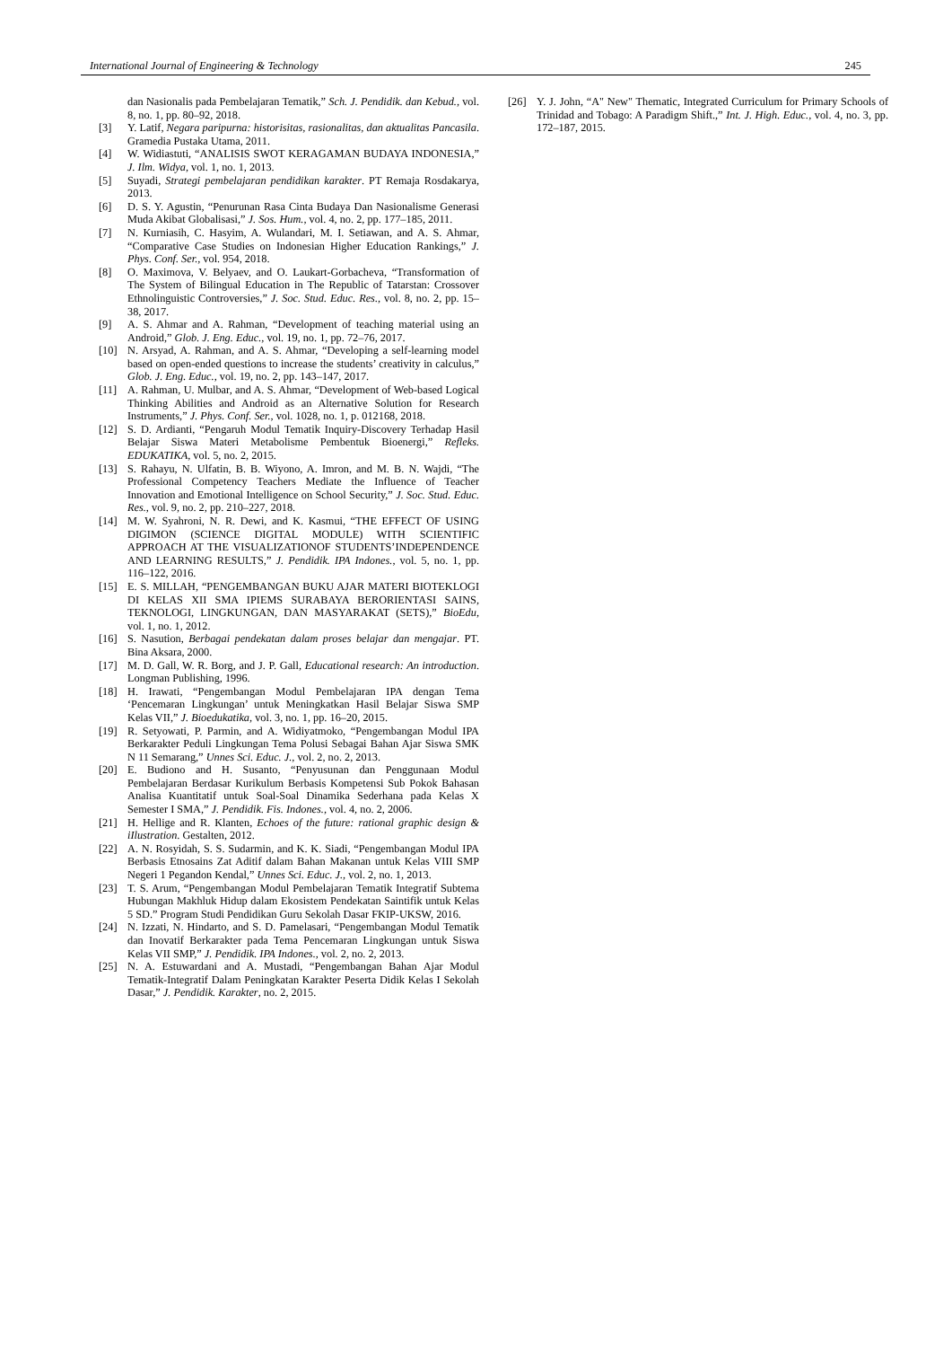International Journal of Engineering & Technology 245
dan Nasionalis pada Pembelajaran Tematik,” Sch. J. Pendidik. dan Kebud., vol. 8, no. 1, pp. 80–92, 2018.
[3] Y. Latif, Negara paripurna: historisitas, rasionalitas, dan aktualitas Pancasila. Gramedia Pustaka Utama, 2011.
[4] W. Widiastuti, “ANALISIS SWOT KERAGAMAN BUDAYA INDONESIA,” J. Ilm. Widya, vol. 1, no. 1, 2013.
[5] Suyadi, Strategi pembelajaran pendidikan karakter. PT Remaja Rosdakarya, 2013.
[6] D. S. Y. Agustin, “Penurunan Rasa Cinta Budaya Dan Nasionalisme Generasi Muda Akibat Globalisasi,” J. Sos. Hum., vol. 4, no. 2, pp. 177–185, 2011.
[7] N. Kurniasih, C. Hasyim, A. Wulandari, M. I. Setiawan, and A. S. Ahmar, “Comparative Case Studies on Indonesian Higher Education Rankings,” J. Phys. Conf. Ser., vol. 954, 2018.
[8] O. Maximova, V. Belyaev, and O. Laukart-Gorbacheva, “Transformation of The System of Bilingual Education in The Republic of Tatarstan: Crossover Ethnolinguistic Controversies,” J. Soc. Stud. Educ. Res., vol. 8, no. 2, pp. 15–38, 2017.
[9] A. S. Ahmar and A. Rahman, “Development of teaching material using an Android,” Glob. J. Eng. Educ., vol. 19, no. 1, pp. 72–76, 2017.
[10] N. Arsyad, A. Rahman, and A. S. Ahmar, “Developing a self-learning model based on open-ended questions to increase the students’ creativity in calculus,” Glob. J. Eng. Educ., vol. 19, no. 2, pp. 143–147, 2017.
[11] A. Rahman, U. Mulbar, and A. S. Ahmar, “Development of Web-based Logical Thinking Abilities and Android as an Alternative Solution for Research Instruments,” J. Phys. Conf. Ser., vol. 1028, no. 1, p. 012168, 2018.
[12] S. D. Ardianti, “Pengaruh Modul Tematik Inquiry-Discovery Terhadap Hasil Belajar Siswa Materi Metabolisme Pembentuk Bioenergi,” Refleks. EDUKATIKA, vol. 5, no. 2, 2015.
[13] S. Rahayu, N. Ulfatin, B. B. Wiyono, A. Imron, and M. B. N. Wajdi, “The Professional Competency Teachers Mediate the Influence of Teacher Innovation and Emotional Intelligence on School Security,” J. Soc. Stud. Educ. Res., vol. 9, no. 2, pp. 210–227, 2018.
[14] M. W. Syahroni, N. R. Dewi, and K. Kasmui, “THE EFFECT OF USING DIGIMON (SCIENCE DIGITAL MODULE) WITH SCIENTIFIC APPROACH AT THE VISUALIZATIONOF STUDENTS’INDEPENDENCE AND LEARNING RESULTS,” J. Pendidik. IPA Indones., vol. 5, no. 1, pp. 116–122, 2016.
[15] E. S. MILLAH, “PENGEMBANGAN BUKU AJAR MATERI BIOTEKLOGI DI KELAS XII SMA IPIEMS SURABAYA BERORIENTASI SAINS, TEKNOLOGI, LINGKUNGAN, DAN MASYARAKAT (SETS),” BioEdu, vol. 1, no. 1, 2012.
[16] S. Nasution, Berbagai pendekatan dalam proses belajar dan mengajar. PT. Bina Aksara, 2000.
[17] M. D. Gall, W. R. Borg, and J. P. Gall, Educational research: An introduction. Longman Publishing, 1996.
[18] H. Irawati, “Pengembangan Modul Pembelajaran IPA dengan Tema ‘Pencemaran Lingkungan’ untuk Meningkatkan Hasil Belajar Siswa SMP Kelas VII,” J. Bioedukatika, vol. 3, no. 1, pp. 16–20, 2015.
[19] R. Setyowati, P. Parmin, and A. Widiyatmoko, “Pengembangan Modul IPA Berkarakter Peduli Lingkungan Tema Polusi Sebagai Bahan Ajar Siswa SMK N 11 Semarang,” Unnes Sci. Educ. J., vol. 2, no. 2, 2013.
[20] E. Budiono and H. Susanto, “Penyusunan dan Penggunaan Modul Pembelajaran Berdasar Kurikulum Berbasis Kompetensi Sub Pokok Bahasan Analisa Kuantitatif untuk Soal-Soal Dinamika Sederhana pada Kelas X Semester I SMA,” J. Pendidik. Fis. Indones., vol. 4, no. 2, 2006.
[21] H. Hellige and R. Klanten, Echoes of the future: rational graphic design & iIlustration. Gestalten, 2012.
[22] A. N. Rosyidah, S. S. Sudarmin, and K. K. Siadi, “Pengembangan Modul IPA Berbasis Etnosains Zat Aditif dalam Bahan Makanan untuk Kelas VIII SMP Negeri 1 Pegandon Kendal,” Unnes Sci. Educ. J., vol. 2, no. 1, 2013.
[23] T. S. Arum, “Pengembangan Modul Pembelajaran Tematik Integratif Subtema Hubungan Makhluk Hidup dalam Ekosistem Pendekatan Saintifik untuk Kelas 5 SD.” Program Studi Pendidikan Guru Sekolah Dasar FKIP-UKSW, 2016.
[24] N. Izzati, N. Hindarto, and S. D. Pamelasari, “Pengembangan Modul Tematik dan Inovatif Berkarakter pada Tema Pencemaran Lingkungan untuk Siswa Kelas VII SMP,” J. Pendidik. IPA Indones., vol. 2, no. 2, 2013.
[25] N. A. Estuwardani and A. Mustadi, “Pengembangan Bahan Ajar Modul Tematik-Integratif Dalam Peningkatan Karakter Peserta Didik Kelas I Sekolah Dasar,” J. Pendidik. Karakter, no. 2, 2015.
[26] Y. J. John, “A" New" Thematic, Integrated Curriculum for Primary Schools of Trinidad and Tobago: A Paradigm Shift.,” Int. J. High. Educ., vol. 4, no. 3, pp. 172–187, 2015.